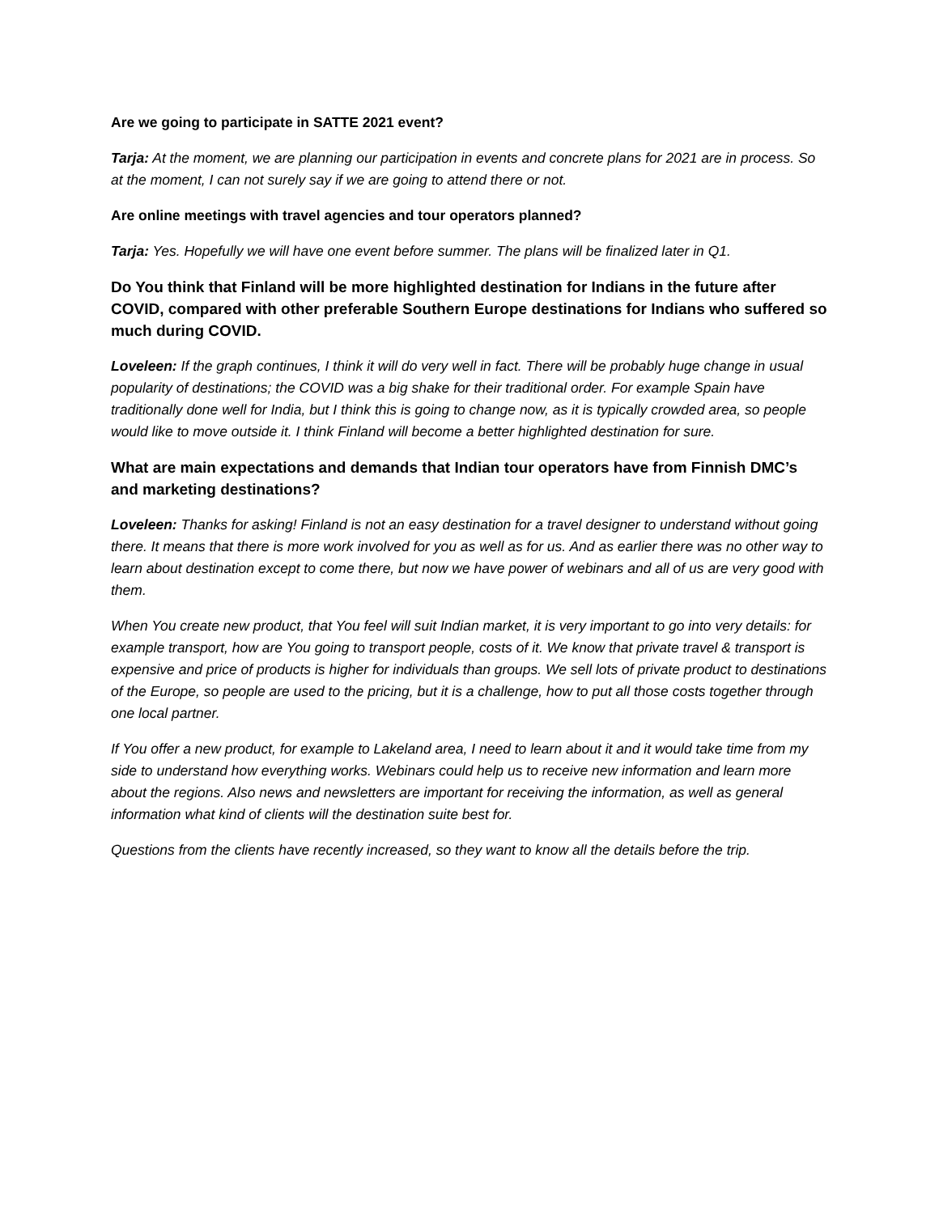Are we going to participate in SATTE 2021 event?
Tarja: At the moment, we are planning our participation in events and concrete plans for 2021 are in process. So at the moment, I can not surely say if we are going to attend there or not.
Are online meetings with travel agencies and tour operators planned?
Tarja: Yes. Hopefully we will have one event before summer. The plans will be finalized later in Q1.
Do You think that Finland will be more highlighted destination for Indians in the future after COVID, compared with other preferable Southern Europe destinations for Indians who suffered so much during COVID.
Loveleen: If the graph continues, I think it will do very well in fact. There will be probably huge change in usual popularity of destinations; the COVID was a big shake for their traditional order. For example Spain have traditionally done well for India, but I think this is going to change now, as it is typically crowded area, so people would like to move outside it. I think Finland will become a better highlighted destination for sure.
What are main expectations and demands that Indian tour operators have from Finnish DMC’s and marketing destinations?
Loveleen: Thanks for asking! Finland is not an easy destination for a travel designer to understand without going there. It means that there is more work involved for you as well as for us. And as earlier there was no other way to learn about destination except to come there, but now we have power of webinars and all of us are very good with them.
When You create new product, that You feel will suit Indian market, it is very important to go into very details: for example transport, how are You going to transport people, costs of it. We know that private travel & transport is expensive and price of products is higher for individuals than groups. We sell lots of private product to destinations of the Europe, so people are used to the pricing, but it is a challenge, how to put all those costs together through one local partner.
If You offer a new product, for example to Lakeland area, I need to learn about it and it would take time from my side to understand how everything works. Webinars could help us to receive new information and learn more about the regions. Also news and newsletters are important for receiving the information, as well as general information what kind of clients will the destination suite best for.
Questions from the clients have recently increased, so they want to know all the details before the trip.